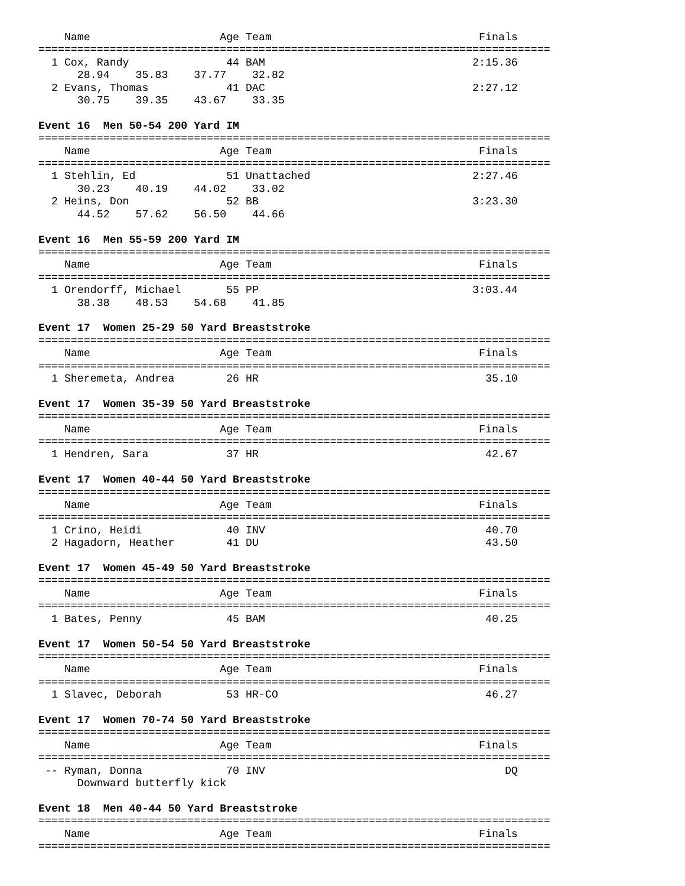Name                    Age Team                                Finals
===============================================================================
  1 Cox, Randy               44 BAM                                2:15.36
      28.94    35.83    37.77    32.82
  2 Evans, Thomas            41 DAC                                2:27.12
      30.75    39.35    43.67    33.35

Event 16  Men 50-54 200 Yard IM
===============================================================================
    Name                    Age Team                                Finals
===============================================================================
  1 Stehlin, Ed              51 Unattached                         2:27.46
      30.23    40.19    44.02    33.02
  2 Heins, Don               52 BB                                 3:23.30
      44.52    57.62    56.50    44.66

Event 16  Men 55-59 200 Yard IM
===============================================================================
    Name                    Age Team                                Finals
===============================================================================
  1 Orendorff, Michael       55 PP                                 3:03.44
      38.38    48.53    54.68    41.85

Event 17  Women 25-29 50 Yard Breaststroke
===============================================================================
    Name                    Age Team                                Finals
===============================================================================
  1 Sheremeta, Andrea        26 HR                                   35.10

Event 17  Women 35-39 50 Yard Breaststroke
===============================================================================
    Name                    Age Team                                Finals
===============================================================================
  1 Hendren, Sara            37 HR                                   42.67

Event 17  Women 40-44 50 Yard Breaststroke
===============================================================================
    Name                    Age Team                                Finals
===============================================================================
  1 Crino, Heidi             40 INV                                  40.70
  2 Hagadorn, Heather        41 DU                                   43.50

Event 17  Women 45-49 50 Yard Breaststroke
===============================================================================
    Name                    Age Team                                Finals
===============================================================================
  1 Bates, Penny             45 BAM                                  40.25

Event 17  Women 50-54 50 Yard Breaststroke
===============================================================================
    Name                    Age Team                                Finals
===============================================================================
  1 Slavec, Deborah          53 HR-CO                                46.27

Event 17  Women 70-74 50 Yard Breaststroke
===============================================================================
    Name                    Age Team                                Finals
===============================================================================
 -- Ryman, Donna             70 INV                                     DQ
      Downward butterfly kick

Event 18  Men 40-44 50 Yard Breaststroke
===============================================================================
    Name                    Age Team                                Finals
===============================================================================